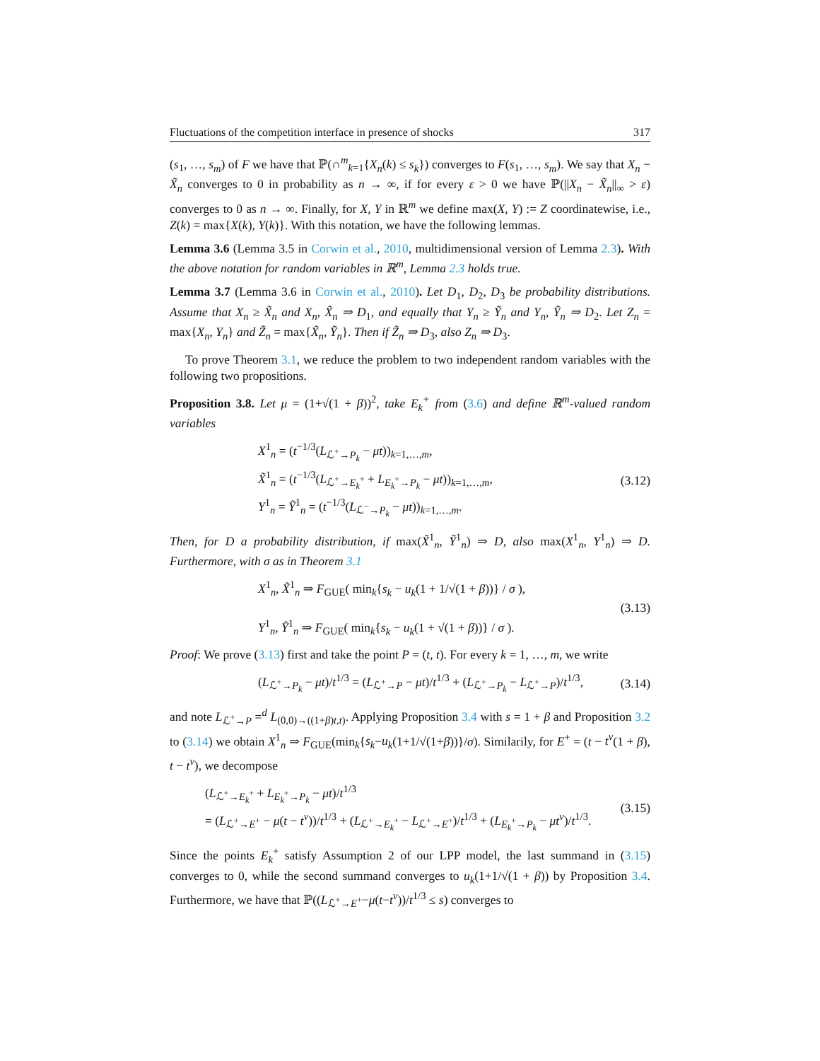Fluctuations of the competition interface in presence of shocks 317
(s<sub>1</sub>, …, s<sub>m</sub>) of F we have that ℙ(∩<sup>m</sup><sub>k=1</sub>{X<sub>n</sub>(k) ≤ s<sub>k</sub>}) converges to F(s<sub>1</sub>, …, s<sub>m</sub>). We say that X<sub>n</sub> − X̃<sub>n</sub> converges to 0 in probability as n → ∞, if for every ε > 0 we have ℙ(||X<sub>n</sub> − X̃<sub>n</sub>||<sub>∞</sub> > ε) converges to 0 as n → ∞. Finally, for X, Y in ℝ<sup>m</sup> we define max(X, Y) := Z coordinatewise, i.e., Z(k) = max{X(k), Y(k)}. With this notation, we have the following lemmas.
Lemma 3.6 (Lemma 3.5 in Corwin et al., 2010, multidimensional version of Lemma 2.3). With the above notation for random variables in ℝ<sup>m</sup>, Lemma 2.3 holds true.
Lemma 3.7 (Lemma 3.6 in Corwin et al., 2010). Let D<sub>1</sub>, D<sub>2</sub>, D<sub>3</sub> be probability distributions. Assume that X<sub>n</sub> ≥ X̃<sub>n</sub> and X<sub>n</sub>, X̃<sub>n</sub> ⇒ D<sub>1</sub>, and equally that Y<sub>n</sub> ≥ Ỹ<sub>n</sub> and Y<sub>n</sub>, Ỹ<sub>n</sub> ⇒ D<sub>2</sub>. Let Z<sub>n</sub> = max{X<sub>n</sub>, Y<sub>n</sub>} and Z̃<sub>n</sub> = max{X̃<sub>n</sub>, Ỹ<sub>n</sub>}. Then if Z̃<sub>n</sub> ⇒ D<sub>3</sub>, also Z<sub>n</sub> ⇒ D<sub>3</sub>.
To prove Theorem 3.1, we reduce the problem to two independent random variables with the following two propositions.
Proposition 3.8. Let μ = (1+√(1 + β))<sup>2</sup>, take E<sub>k</sub><sup>+</sup> from (3.6) and define ℝ<sup>m</sup>-valued random variables
X<sup>1</sup><sub>n</sub> = (t<sup>−1/3</sup>(L<sub>ℒ<sup>+</sup>→P<sub>k</sub></sub> − μt))<sub>k=1,…,m</sub>,
X̃<sup>1</sup><sub>n</sub> = (t<sup>−1/3</sup>(L<sub>ℒ<sup>+</sup>→E<sub>k</sub><sup>+</sup></sub> + L<sub>E<sub>k</sub><sup>+</sup>→P<sub>k</sub></sub> − μt))<sub>k=1,…,m</sub>,
Y<sup>1</sup><sub>n</sub> = Ỹ<sup>1</sup><sub>n</sub> = (t<sup>−1/3</sup>(L<sub>ℒ<sup>−</sup>→P<sub>k</sub></sub> − μt))<sub>k=1,…,m</sub>.
(3.12)
Then, for D a probability distribution, if max(X̃<sup>1</sup><sub>n</sub>, Ỹ<sup>1</sup><sub>n</sub>) ⇒ D, also max(X<sup>1</sup><sub>n</sub>, Y<sup>1</sup><sub>n</sub>) ⇒ D. Furthermore, with σ as in Theorem 3.1
X<sup>1</sup><sub>n</sub>, X̃<sup>1</sup><sub>n</sub> ⇒ F<sub>GUE</sub>( min<sub>k</sub>{s<sub>k</sub> − u<sub>k</sub>(1 + 1/√(1 + β))} / σ ),
Y<sup>1</sup><sub>n</sub>, Ỹ<sup>1</sup><sub>n</sub> ⇒ F<sub>GUE</sub>( min<sub>k</sub>{s<sub>k</sub> − u<sub>k</sub>(1 + √(1 + β))} / σ ).
(3.13)
Proof: We prove (3.13) first and take the point P = (t, t). For every k = 1, …, m, we write
(L<sub>ℒ<sup>+</sup>→P<sub>k</sub></sub> − μt)/t<sup>1/3</sup> = (L<sub>ℒ<sup>+</sup>→P</sub> − μt)/t<sup>1/3</sup> + (L<sub>ℒ<sup>+</sup>→P<sub>k</sub></sub> − L<sub>ℒ<sup>+</sup>→P</sub>)/t<sup>1/3</sup>,
(3.14)
and note L<sub>ℒ<sup>+</sup>→P</sub> =<sup>d</sup> L<sub>(0,0)→((1+β)t,t)</sub>. Applying Proposition 3.4 with s = 1 + β and Proposition 3.2 to (3.14) we obtain X<sup>1</sup><sub>n</sub> ⇒ F<sub>GUE</sub>(min<sub>k</sub>{s<sub>k</sub>−u<sub>k</sub>(1+1/√(1+β))}/σ). Similarily, for E<sup>+</sup> = (t − t<sup>ν</sup>(1 + β), t − t<sup>ν</sup>), we decompose
(L<sub>ℒ<sup>+</sup>→E<sub>k</sub><sup>+</sup></sub> + L<sub>E<sub>k</sub><sup>+</sup>→P<sub>k</sub></sub> − μt)/t<sup>1/3</sup>
= (L<sub>ℒ<sup>+</sup>→E<sup>+</sup></sub> − μ(t − t<sup>ν</sup>))/t<sup>1/3</sup> + (L<sub>ℒ<sup>+</sup>→E<sub>k</sub><sup>+</sup></sub> − L<sub>ℒ<sup>+</sup>→E<sup>+</sup></sub>)/t<sup>1/3</sup> + (L<sub>E<sub>k</sub><sup>+</sup>→P<sub>k</sub></sub> − μt<sup>ν</sup>)/t<sup>1/3</sup>.
(3.15)
Since the points E<sub>k</sub><sup>+</sup> satisfy Assumption 2 of our LPP model, the last summand in (3.15) converges to 0, while the second summand converges to u<sub>k</sub>(1+1/√(1 + β)) by Proposition 3.4. Furthermore, we have that ℙ((L<sub>ℒ<sup>+</sup>→E<sup>+</sup></sub>−μ(t−t<sup>ν</sup>))/t<sup>1/3</sup> ≤ s) converges to